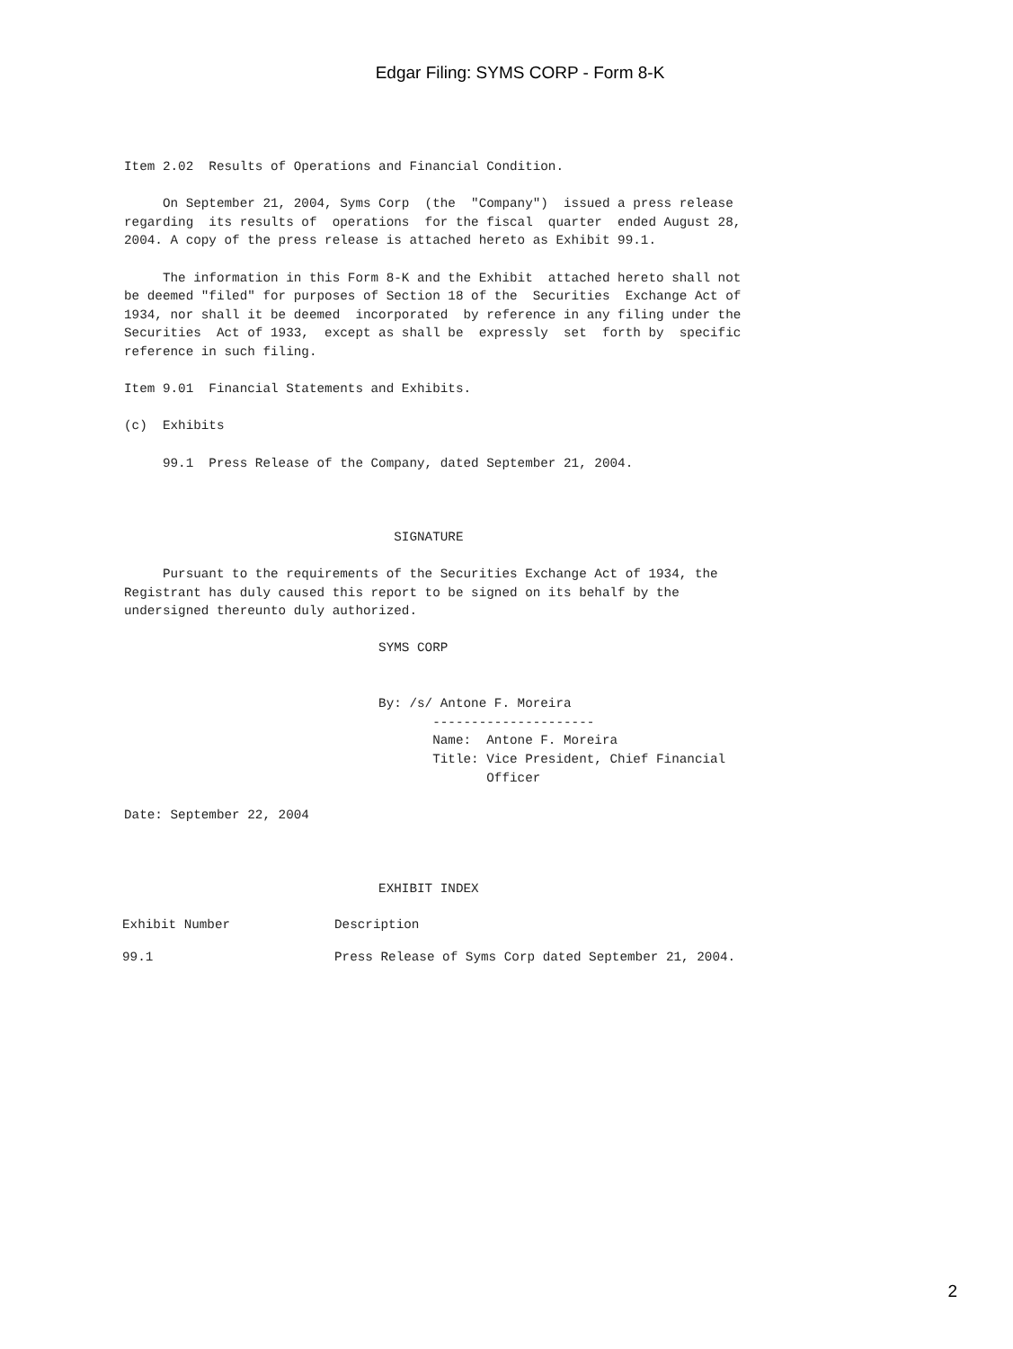Edgar Filing: SYMS CORP - Form 8-K
Item 2.02  Results of Operations and Financial Condition.

     On September 21, 2004, Syms Corp  (the  "Company")  issued a press release
regarding  its results of  operations  for the fiscal  quarter  ended August 28,
2004. A copy of the press release is attached hereto as Exhibit 99.1.

     The information in this Form 8-K and the Exhibit  attached hereto shall not
be deemed "filed" for purposes of Section 18 of the  Securities  Exchange Act of
1934, nor shall it be deemed  incorporated  by reference in any filing under the
Securities  Act of 1933,  except as shall be  expressly  set  forth by  specific
reference in such filing.

Item 9.01  Financial Statements and Exhibits.

(c)  Exhibits

     99.1  Press Release of the Company, dated September 21, 2004.



                                   SIGNATURE

     Pursuant to the requirements of the Securities Exchange Act of 1934, the
Registrant has duly caused this report to be signed on its behalf by the
undersigned thereunto duly authorized.

                                 SYMS CORP


                                 By: /s/ Antone F. Moreira
                                        ---------------------
                                        Name:  Antone F. Moreira
                                        Title: Vice President, Chief Financial
                                               Officer

Date: September 22, 2004



                                 EXHIBIT INDEX
| Exhibit Number | Description |
| --- | --- |
| 99.1 | Press Release of Syms Corp dated September 21, 2004. |
2